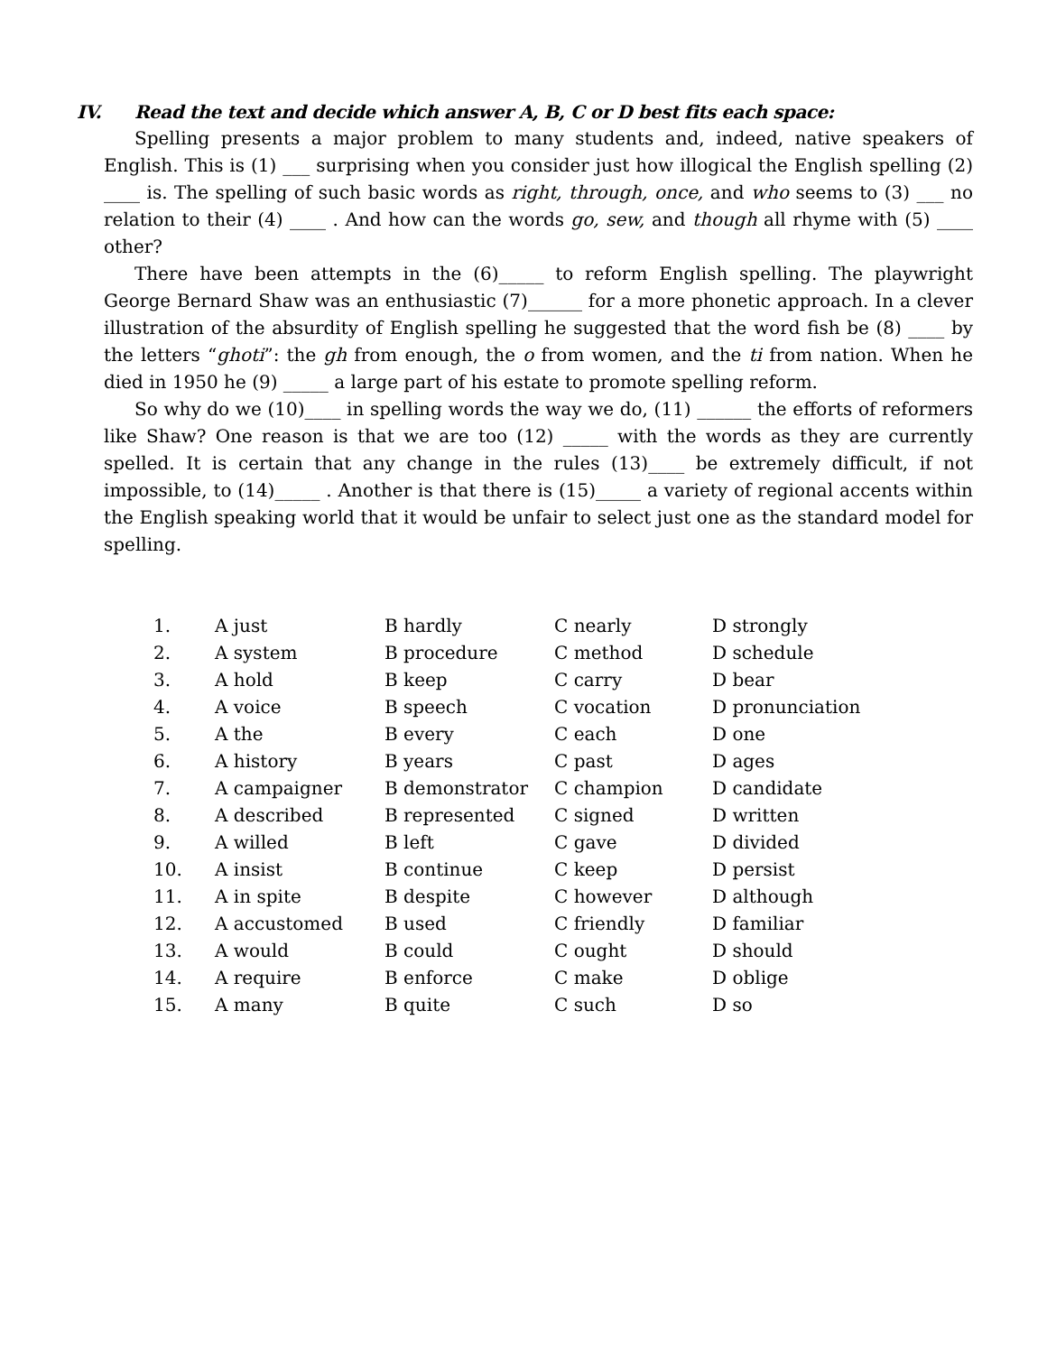IV. Read the text and decide which answer A, B, C or D best fits each space:
Spelling presents a major problem to many students and, indeed, native speakers of English. This is (1) ___ surprising when you consider just how illogical the English spelling (2) ____ is. The spelling of such basic words as right, through, once, and who seems to (3) ___ no relation to their (4) ____ . And how can the words go, sew, and though all rhyme with (5) ____ other?
There have been attempts in the (6)_____ to reform English spelling. The playwright George Bernard Shaw was an enthusiastic (7)______ for a more phonetic approach. In a clever illustration of the absurdity of English spelling he suggested that the word fish be (8) ____ by the letters “ghoti”: the gh from enough, the o from women, and the ti from nation. When he died in 1950 he (9) _____ a large part of his estate to promote spelling reform.
So why do we (10)____ in spelling words the way we do, (11) ______ the efforts of reformers like Shaw? One reason is that we are too (12) _____ with the words as they are currently spelled. It is certain that any change in the rules (13)____ be extremely difficult, if not impossible, to (14)_____ . Another is that there is (15)_____ a variety of regional accents within the English speaking world that it would be unfair to select just one as the standard model for spelling.
| 1. | A just | B hardly | C nearly | D strongly |
| 2. | A system | B procedure | C method | D schedule |
| 3. | A hold | B keep | C carry | D bear |
| 4. | A voice | B speech | C vocation | D pronunciation |
| 5. | A the | B every | C each | D one |
| 6. | A history | B years | C past | D ages |
| 7. | A campaigner | B demonstrator | C champion | D candidate |
| 8. | A described | B represented | C signed | D written |
| 9. | A willed | B left | C gave | D divided |
| 10. | A insist | B continue | C keep | D persist |
| 11. | A in spite | B despite | C however | D although |
| 12. | A accustomed | B used | C friendly | D familiar |
| 13. | A would | B could | C ought | D should |
| 14. | A require | B enforce | C make | D oblige |
| 15. | A many | B quite | C such | D so |